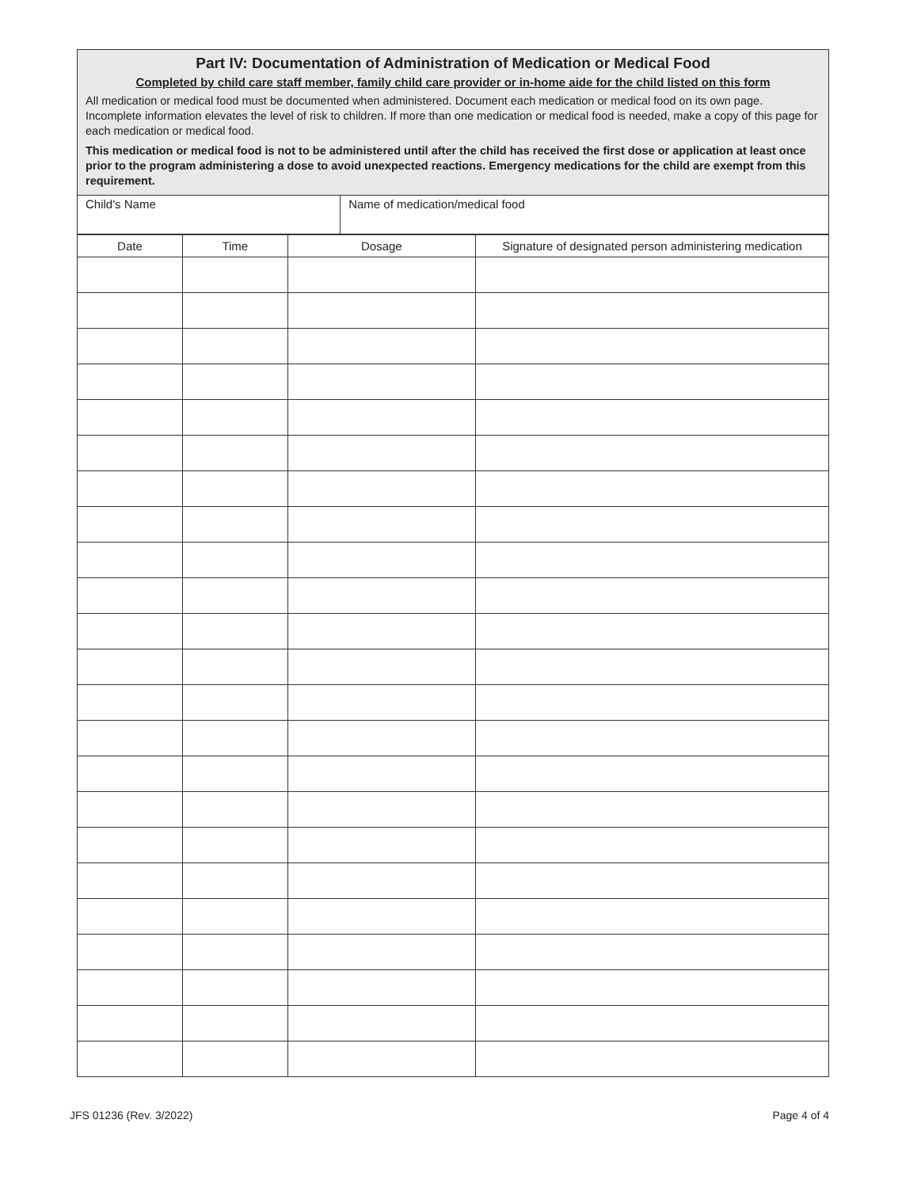Part IV: Documentation of Administration of Medication or Medical Food
Completed by child care staff member, family child care provider or in-home aide for the child listed on this form
All medication or medical food must be documented when administered. Document each medication or medical food on its own page. Incomplete information elevates the level of risk to children. If more than one medication or medical food is needed, make a copy of this page for each medication or medical food.
This medication or medical food is not to be administered until after the child has received the first dose or application at least once prior to the program administering a dose to avoid unexpected reactions. Emergency medications for the child are exempt from this requirement.
| Child's Name | Name of medication/medical food |
| Date | Time | Dosage | Signature of designated person administering medication |
| --- | --- | --- | --- |
JFS 01236 (Rev. 3/2022) Page 4 of 4